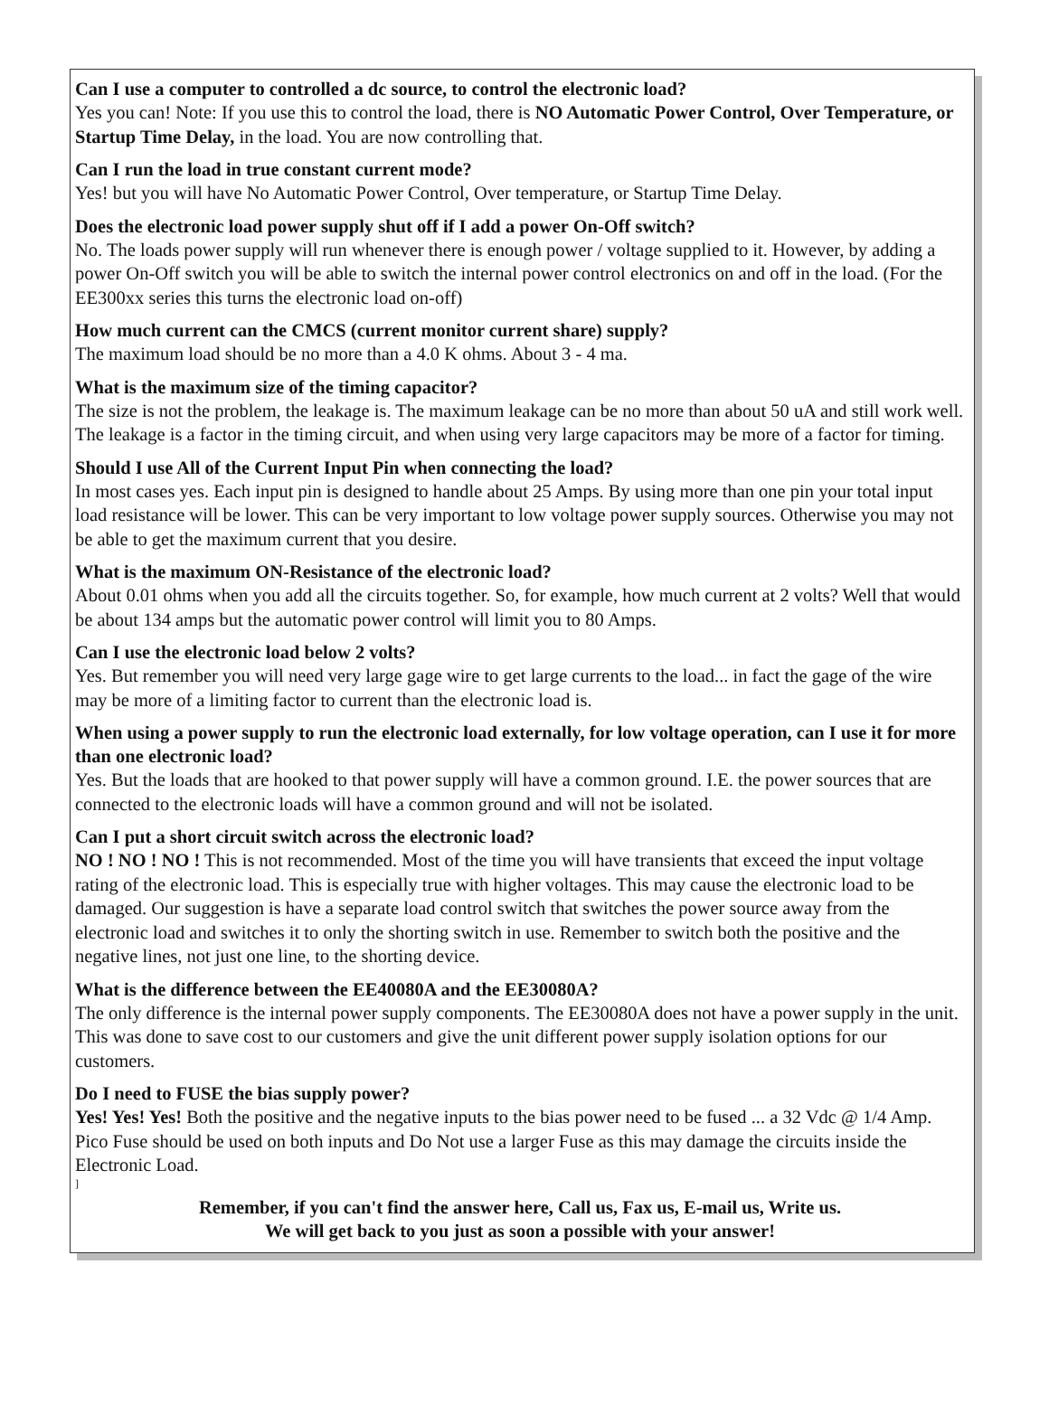Can I use a computer to controlled a dc source, to control the electronic load?
Yes you can! Note: If you use this to control the load, there is NO Automatic Power Control, Over Temperature, or Startup Time Delay, in the load. You are now controlling that.
Can I run the load in true constant current mode?
Yes! but you will have No Automatic Power Control, Over temperature, or Startup Time Delay.
Does the electronic load power supply shut off if I add a power On-Off switch?
No. The loads power supply will run whenever there is enough power / voltage supplied to it. However, by adding a power On-Off switch you will be able to switch the internal power control electronics on and off in the load. (For the EE300xx series this turns the electronic load on-off)
How much current can the CMCS (current monitor current share) supply?
The maximum load should be no more than a 4.0 K ohms. About 3 - 4 ma.
What is the maximum size of the timing capacitor?
The size is not the problem, the leakage is. The maximum leakage can be no more than about 50 uA and still work well. The leakage is a factor in the timing circuit, and when using very large capacitors may be more of a factor for timing.
Should I use All of the Current Input Pin when connecting the load?
In most cases yes. Each input pin is designed to handle about 25 Amps. By using more than one pin your total input load resistance will be lower. This can be very important to low voltage power supply sources. Otherwise you may not be able to get the maximum current that you desire.
What is the maximum ON-Resistance of the electronic load?
About 0.01 ohms when you add all the circuits together. So, for example, how much current at 2 volts? Well that would be about 134 amps but the automatic power control will limit you to 80 Amps.
Can I use the electronic load below 2 volts?
Yes. But remember you will need very large gage wire to get large currents to the load... in fact the gage of the wire may be more of a limiting factor to current than the electronic load is.
When using a power supply to run the electronic load externally, for low voltage operation, can I use it for more than one electronic load?
Yes. But the loads that are hooked to that power supply will have a common ground. I.E. the power sources that are connected to the electronic loads will have a common ground and will not be isolated.
Can I put a short circuit switch across the electronic load?
NO ! NO ! NO ! This is not recommended. Most of the time you will have transients that exceed the input voltage rating of the electronic load. This is especially true with higher voltages. This may cause the electronic load to be damaged. Our suggestion is have a separate load control switch that switches the power source away from the electronic load and switches it to only the shorting switch in use. Remember to switch both the positive and the negative lines, not just one line, to the shorting device.
What is the difference between the EE40080A and the EE30080A?
The only difference is the internal power supply components. The EE30080A does not have a power supply in the unit. This was done to save cost to our customers and give the unit different power supply isolation options for our customers.
Do I need to FUSE the bias supply power?
Yes! Yes! Yes! Both the positive and the negative inputs to the bias power need to be fused ... a 32 Vdc @ 1/4 Amp. Pico Fuse should be used on both inputs and Do Not use a larger Fuse as this may damage the circuits inside the Electronic Load.
]
Remember, if you can't find the answer here, Call us, Fax us, E-mail us, Write us.
We will get back to you just as soon a possible with your answer!